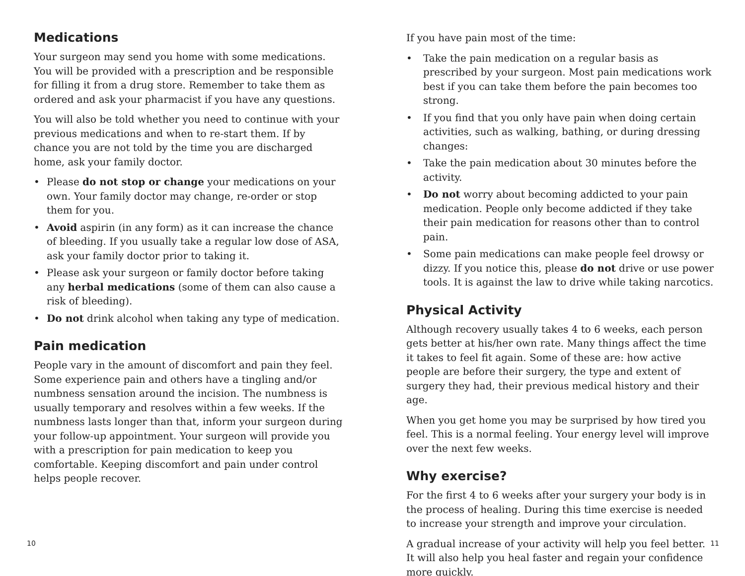Medications
Your surgeon may send you home with some medications. You will be provided with a prescription and be responsible for filling it from a drug store. Remember to take them as ordered and ask your pharmacist if you have any questions.
You will also be told whether you need to continue with your previous medications and when to re-start them. If by chance you are not told by the time you are discharged home, ask your family doctor.
• Please do not stop or change your medications on your own. Your family doctor may change, re-order or stop them for you.
• Avoid aspirin (in any form) as it can increase the chance of bleeding. If you usually take a regular low dose of ASA, ask your family doctor prior to taking it.
• Please ask your surgeon or family doctor before taking any herbal medications (some of them can also cause a risk of bleeding).
• Do not drink alcohol when taking any type of medication.
Pain medication
People vary in the amount of discomfort and pain they feel. Some experience pain and others have a tingling and/or numbness sensation around the incision. The numbness is usually temporary and resolves within a few weeks. If the numbness lasts longer than that, inform your surgeon during your follow-up appointment. Your surgeon will provide you with a prescription for pain medication to keep you comfortable. Keeping discomfort and pain under control helps people recover.
10
If you have pain most of the time:
• Take the pain medication on a regular basis as prescribed by your surgeon. Most pain medications work best if you can take them before the pain becomes too strong.
• If you find that you only have pain when doing certain activities, such as walking, bathing, or during dressing changes:
• Take the pain medication about 30 minutes before the activity.
• Do not worry about becoming addicted to your pain medication. People only become addicted if they take their pain medication for reasons other than to control pain.
• Some pain medications can make people feel drowsy or dizzy. If you notice this, please do not drive or use power tools. It is against the law to drive while taking narcotics.
Physical Activity
Although recovery usually takes 4 to 6 weeks, each person gets better at his/her own rate. Many things affect the time it takes to feel fit again. Some of these are: how active people are before their surgery, the type and extent of surgery they had, their previous medical history and their age.
When you get home you may be surprised by how tired you feel. This is a normal feeling. Your energy level will improve over the next few weeks.
Why exercise?
For the first 4 to 6 weeks after your surgery your body is in the process of healing. During this time exercise is needed to increase your strength and improve your circulation.
A gradual increase of your activity will help you feel better. It will also help you heal faster and regain your confidence more quickly.
11